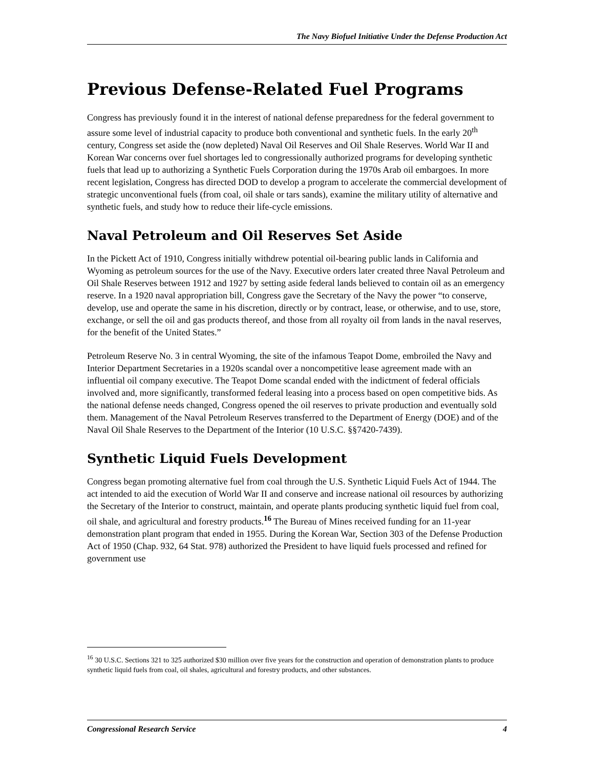The Navy Biofuel Initiative Under the Defense Production Act
Previous Defense-Related Fuel Programs
Congress has previously found it in the interest of national defense preparedness for the federal government to assure some level of industrial capacity to produce both conventional and synthetic fuels. In the early 20<sup>th</sup> century, Congress set aside the (now depleted) Naval Oil Reserves and Oil Shale Reserves. World War II and Korean War concerns over fuel shortages led to congressionally authorized programs for developing synthetic fuels that lead up to authorizing a Synthetic Fuels Corporation during the 1970s Arab oil embargoes. In more recent legislation, Congress has directed DOD to develop a program to accelerate the commercial development of strategic unconventional fuels (from coal, oil shale or tars sands), examine the military utility of alternative and synthetic fuels, and study how to reduce their life-cycle emissions.
Naval Petroleum and Oil Reserves Set Aside
In the Pickett Act of 1910, Congress initially withdrew potential oil-bearing public lands in California and Wyoming as petroleum sources for the use of the Navy. Executive orders later created three Naval Petroleum and Oil Shale Reserves between 1912 and 1927 by setting aside federal lands believed to contain oil as an emergency reserve. In a 1920 naval appropriation bill, Congress gave the Secretary of the Navy the power “to conserve, develop, use and operate the same in his discretion, directly or by contract, lease, or otherwise, and to use, store, exchange, or sell the oil and gas products thereof, and those from all royalty oil from lands in the naval reserves, for the benefit of the United States.”
Petroleum Reserve No. 3 in central Wyoming, the site of the infamous Teapot Dome, embroiled the Navy and Interior Department Secretaries in a 1920s scandal over a noncompetitive lease agreement made with an influential oil company executive. The Teapot Dome scandal ended with the indictment of federal officials involved and, more significantly, transformed federal leasing into a process based on open competitive bids. As the national defense needs changed, Congress opened the oil reserves to private production and eventually sold them. Management of the Naval Petroleum Reserves transferred to the Department of Energy (DOE) and of the Naval Oil Shale Reserves to the Department of the Interior (10 U.S.C. §§7420-7439).
Synthetic Liquid Fuels Development
Congress began promoting alternative fuel from coal through the U.S. Synthetic Liquid Fuels Act of 1944. The act intended to aid the execution of World War II and conserve and increase national oil resources by authorizing the Secretary of the Interior to construct, maintain, and operate plants producing synthetic liquid fuel from coal, oil shale, and agricultural and forestry products.<sup>16</sup> The Bureau of Mines received funding for an 11-year demonstration plant program that ended in 1955. During the Korean War, Section 303 of the Defense Production Act of 1950 (Chap. 932, 64 Stat. 978) authorized the President to have liquid fuels processed and refined for government use
<sup>16</sup> 30 U.S.C. Sections 321 to 325 authorized $30 million over five years for the construction and operation of demonstration plants to produce synthetic liquid fuels from coal, oil shales, agricultural and forestry products, and other substances.
Congressional Research Service 4